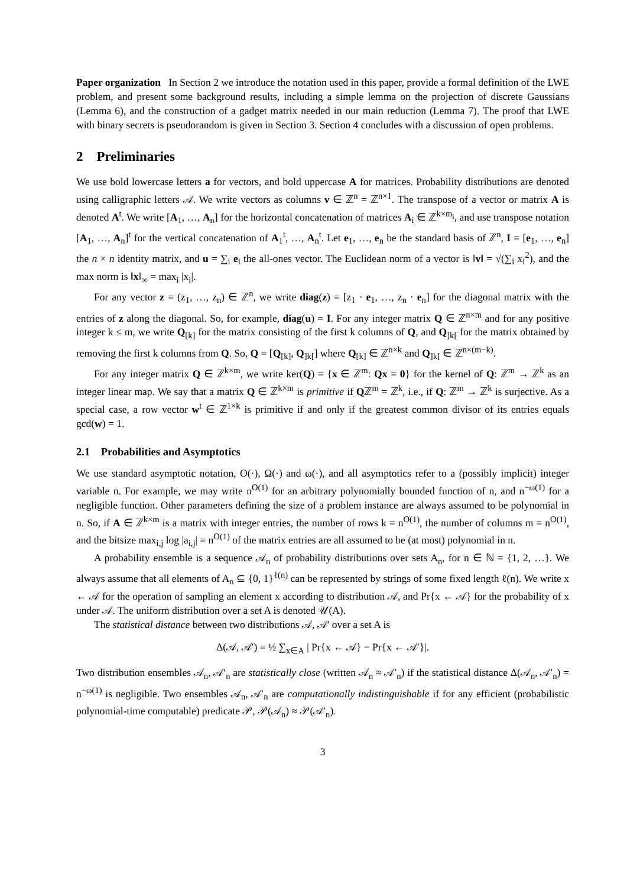Paper organization In Section 2 we introduce the notation used in this paper, provide a formal definition of the LWE problem, and present some background results, including a simple lemma on the projection of discrete Gaussians (Lemma 6), and the construction of a gadget matrix needed in our main reduction (Lemma 7). The proof that LWE with binary secrets is pseudorandom is given in Section 3. Section 4 concludes with a discussion of open problems.
2 Preliminaries
We use bold lowercase letters a for vectors, and bold uppercase A for matrices. Probability distributions are denoted using calligraphic letters 𝒜. We write vectors as columns v ∈ ℤ<sup>n</sup> = ℤ<sup>n×1</sup>. The transpose of a vector or matrix A is denoted A<sup>t</sup>. We write [A<sub>1</sub>, …, A<sub>n</sub>] for the horizontal concatenation of matrices A<sub>i</sub> ∈ ℤ<sup>k×m<sub>i</sub></sup>, and use transpose notation [A<sub>1</sub>, …, A<sub>n</sub>]<sup>t</sup> for the vertical concatenation of A<sub>1</sub><sup>t</sup>, …, A<sub>n</sub><sup>t</sup>. Let e<sub>1</sub>, …, e<sub>n</sub> be the standard basis of ℤ<sup>n</sup>, I = [e<sub>1</sub>, …, e<sub>n</sub>] the n × n identity matrix, and u = ∑<sub>i</sub> e<sub>i</sub> the all-ones vector. The Euclidean norm of a vector is ‖v‖ = √(∑<sub>i</sub> x<sub>i</sub><sup>2</sup>), and the max norm is ‖x‖<sub>∞</sub> = max<sub>i</sub> |x<sub>i</sub>|.
For any vector z = (z<sub>1</sub>, …, z<sub>n</sub>) ∈ ℤ<sup>n</sup>, we write diag(z) = [z<sub>1</sub> · e<sub>1</sub>, …, z<sub>n</sub> · e<sub>n</sub>] for the diagonal matrix with the entries of z along the diagonal. So, for example, diag(u) = I. For any integer matrix Q ∈ ℤ<sup>n×m</sup> and for any positive integer k ≤ m, we write Q<sub>[k]</sub> for the matrix consisting of the first k columns of Q, and Q<sub>]k[</sub> for the matrix obtained by removing the first k columns from Q. So, Q = [Q<sub>[k]</sub>, Q<sub>]k[</sub>] where Q<sub>[k]</sub> ∈ ℤ<sup>n×k</sup> and Q<sub>]k[</sub> ∈ ℤ<sup>n×(m−k)</sup>.
For any integer matrix Q ∈ ℤ<sup>k×m</sup>, we write ker(Q) = {x ∈ ℤ<sup>m</sup>: Qx = 0} for the kernel of Q: ℤ<sup>m</sup> → ℤ<sup>k</sup> as an integer linear map. We say that a matrix Q ∈ ℤ<sup>k×m</sup> is primitive if Qℤ<sup>m</sup> = ℤ<sup>k</sup>, i.e., if Q: ℤ<sup>m</sup> → ℤ<sup>k</sup> is surjective. As a special case, a row vector w<sup>t</sup> ∈ ℤ<sup>1×k</sup> is primitive if and only if the greatest common divisor of its entries equals gcd(w) = 1.
2.1 Probabilities and Asymptotics
We use standard asymptotic notation, O(·), Ω(·) and ω(·), and all asymptotics refer to a (possibly implicit) integer variable n. For example, we may write n<sup>O(1)</sup> for an arbitrary polynomially bounded function of n, and n<sup>−ω(1)</sup> for a negligible function. Other parameters defining the size of a problem instance are always assumed to be polynomial in n. So, if A ∈ ℤ<sup>k×m</sup> is a matrix with integer entries, the number of rows k = n<sup>O(1)</sup>, the number of columns m = n<sup>O(1)</sup>, and the bitsize max<sub>i,j</sub> log |a<sub>i,j</sub>| = n<sup>O(1)</sup> of the matrix entries are all assumed to be (at most) polynomial in n.
A probability ensemble is a sequence 𝒜<sub>n</sub> of probability distributions over sets A<sub>n</sub>, for n ∈ ℕ = {1, 2, …}. We always assume that all elements of A<sub>n</sub> ⊆ {0, 1}<sup>ℓ(n)</sup> can be represented by strings of some fixed length ℓ(n). We write x ← 𝒜 for the operation of sampling an element x according to distribution 𝒜, and Pr{x ← 𝒜} for the probability of x under 𝒜. The uniform distribution over a set A is denoted 𝒰(A).
The statistical distance between two distributions 𝒜, 𝒜′ over a set A is
Δ(𝒜, 𝒜′) = ½ ∑<sub>x∈A</sub> | Pr{x ← 𝒜} − Pr{x ← 𝒜′}|.
Two distribution ensembles 𝒜<sub>n</sub>, 𝒜′<sub>n</sub> are statistically close (written 𝒜<sub>n</sub> ≈ 𝒜′<sub>n</sub>) if the statistical distance Δ(𝒜<sub>n</sub>, 𝒜′<sub>n</sub>) = n<sup>−ω(1)</sup> is negligible. Two ensembles 𝒜<sub>n</sub>, 𝒜′<sub>n</sub> are computationally indistinguishable if for any efficient (probabilistic polynomial-time computable) predicate 𝒫, 𝒫(𝒜<sub>n</sub>) ≈ 𝒫(𝒜′<sub>n</sub>).
3